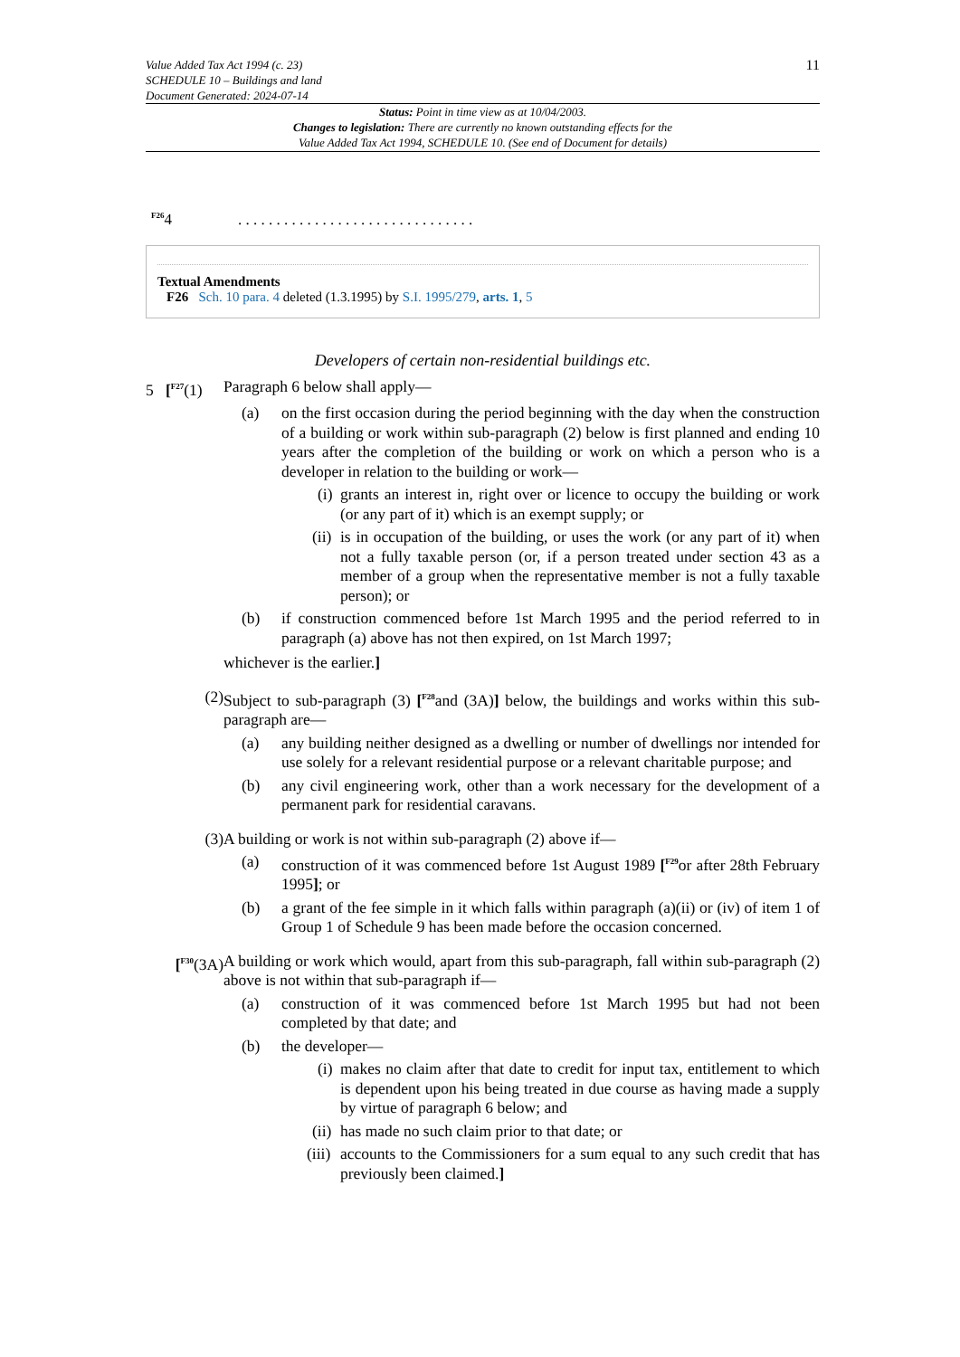Value Added Tax Act 1994 (c. 23)
SCHEDULE 10 – Buildings and land
Document Generated: 2024-07-14
11
Status: Point in time view as at 10/04/2003.
Changes to legislation: There are currently no known outstanding effects for the
Value Added Tax Act 1994, SCHEDULE 10. (See end of Document for details)
<sup>F26</sup>4. . . . . . . . . . . . . . . . . . . . . . . . . . . . . . .
Textual Amendments
F26 Sch. 10 para. 4 deleted (1.3.1995) by S.I. 1995/279, arts. 1, 5
Developers of certain non-residential buildings etc.
5 [<sup>F27</sup>(1) Paragraph 6 below shall apply—
(a) on the first occasion during the period beginning with the day when the construction of a building or work within sub-paragraph (2) below is first planned and ending 10 years after the completion of the building or work on which a person who is a developer in relation to the building or work—
(i) grants an interest in, right over or licence to occupy the building or work (or any part of it) which is an exempt supply; or
(ii) is in occupation of the building, or uses the work (or any part of it) when not a fully taxable person (or, if a person treated under section 43 as a member of a group when the representative member is not a fully taxable person); or
(b) if construction commenced before 1st March 1995 and the period referred to in paragraph (a) above has not then expired, on 1st March 1997;
whichever is the earlier.]
(2) Subject to sub-paragraph (3) [<sup>F28</sup>and (3A)] below, the buildings and works within this sub-paragraph are—
(a) any building neither designed as a dwelling or number of dwellings nor intended for use solely for a relevant residential purpose or a relevant charitable purpose; and
(b) any civil engineering work, other than a work necessary for the development of a permanent park for residential caravans.
(3) A building or work is not within sub-paragraph (2) above if—
(a) construction of it was commenced before 1st August 1989 [<sup>F29</sup>or after 28th February 1995]; or
(b) a grant of the fee simple in it which falls within paragraph (a)(ii) or (iv) of item 1 of Group 1 of Schedule 9 has been made before the occasion concerned.
[<sup>F30</sup>(3A) A building or work which would, apart from this sub-paragraph, fall within sub-paragraph (2) above is not within that sub-paragraph if—
(a) construction of it was commenced before 1st March 1995 but had not been completed by that date; and
(b) the developer—
(i) makes no claim after that date to credit for input tax, entitlement to which is dependent upon his being treated in due course as having made a supply by virtue of paragraph 6 below; and
(ii) has made no such claim prior to that date; or
(iii) accounts to the Commissioners for a sum equal to any such credit that has previously been claimed.]